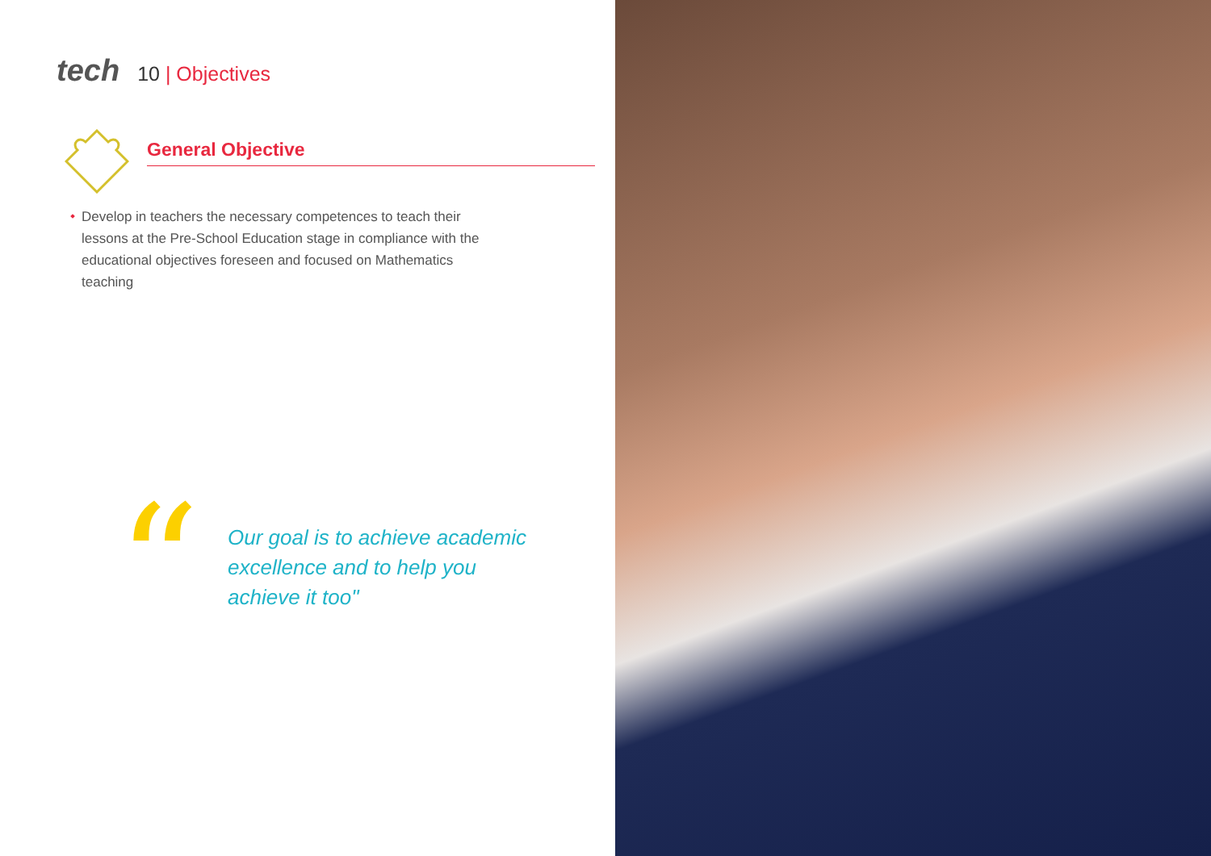tech
10 | Objectives
General Objective
Develop in teachers the necessary competences to teach their lessons at the Pre-School Education stage in compliance with the educational objectives foreseen and focused on Mathematics teaching
“
Our goal is to achieve academic excellence and to help you achieve it too"